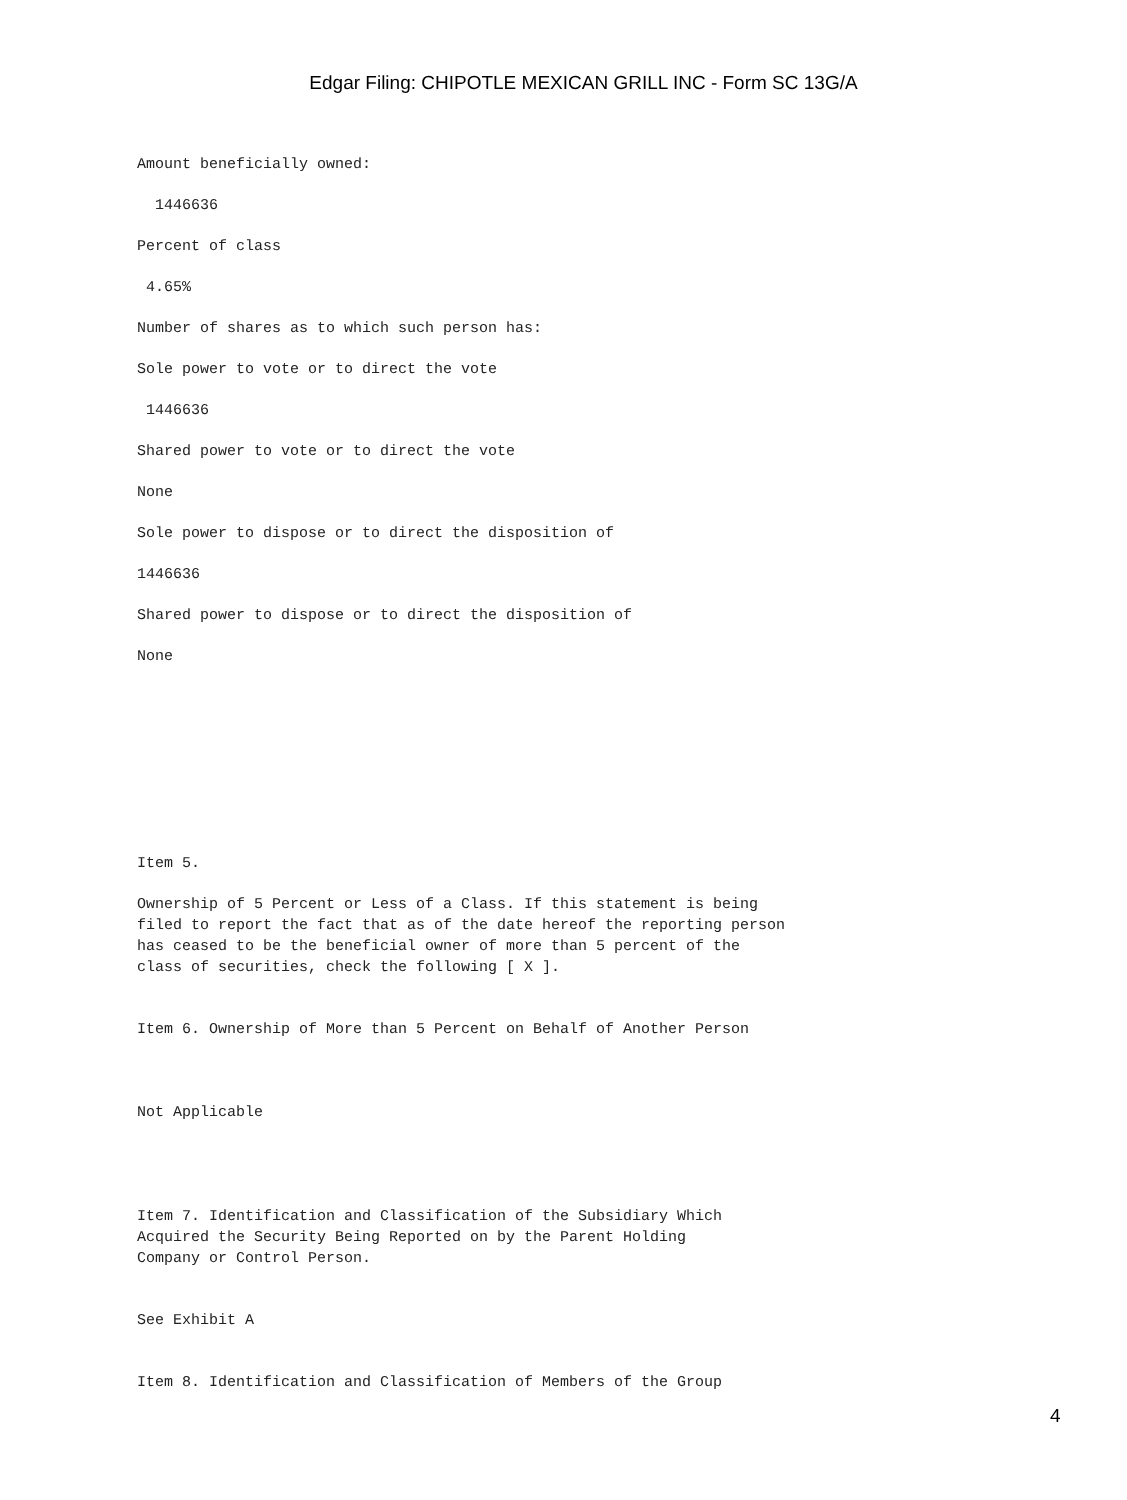Edgar Filing: CHIPOTLE MEXICAN GRILL INC - Form SC 13G/A
Amount beneficially owned:
1446636
Percent of class
4.65%
Number of shares as to which such person has:
Sole power to vote or to direct the vote
1446636
Shared power to vote or to direct the vote
None
Sole power to dispose or to direct the disposition of
1446636
Shared power to dispose or to direct the disposition of
None
Item 5.
Ownership of 5 Percent or Less of a Class. If this statement is being filed to report the fact that as of the date hereof the reporting person has ceased to be the beneficial owner of more than 5 percent of the class of securities, check the following [ X ].
Item 6. Ownership of More than 5 Percent on Behalf of Another Person
Not Applicable
Item 7. Identification and Classification of the Subsidiary Which Acquired the Security Being Reported on by the Parent Holding Company or Control Person.
See Exhibit A
Item 8. Identification and Classification of Members of the Group
4